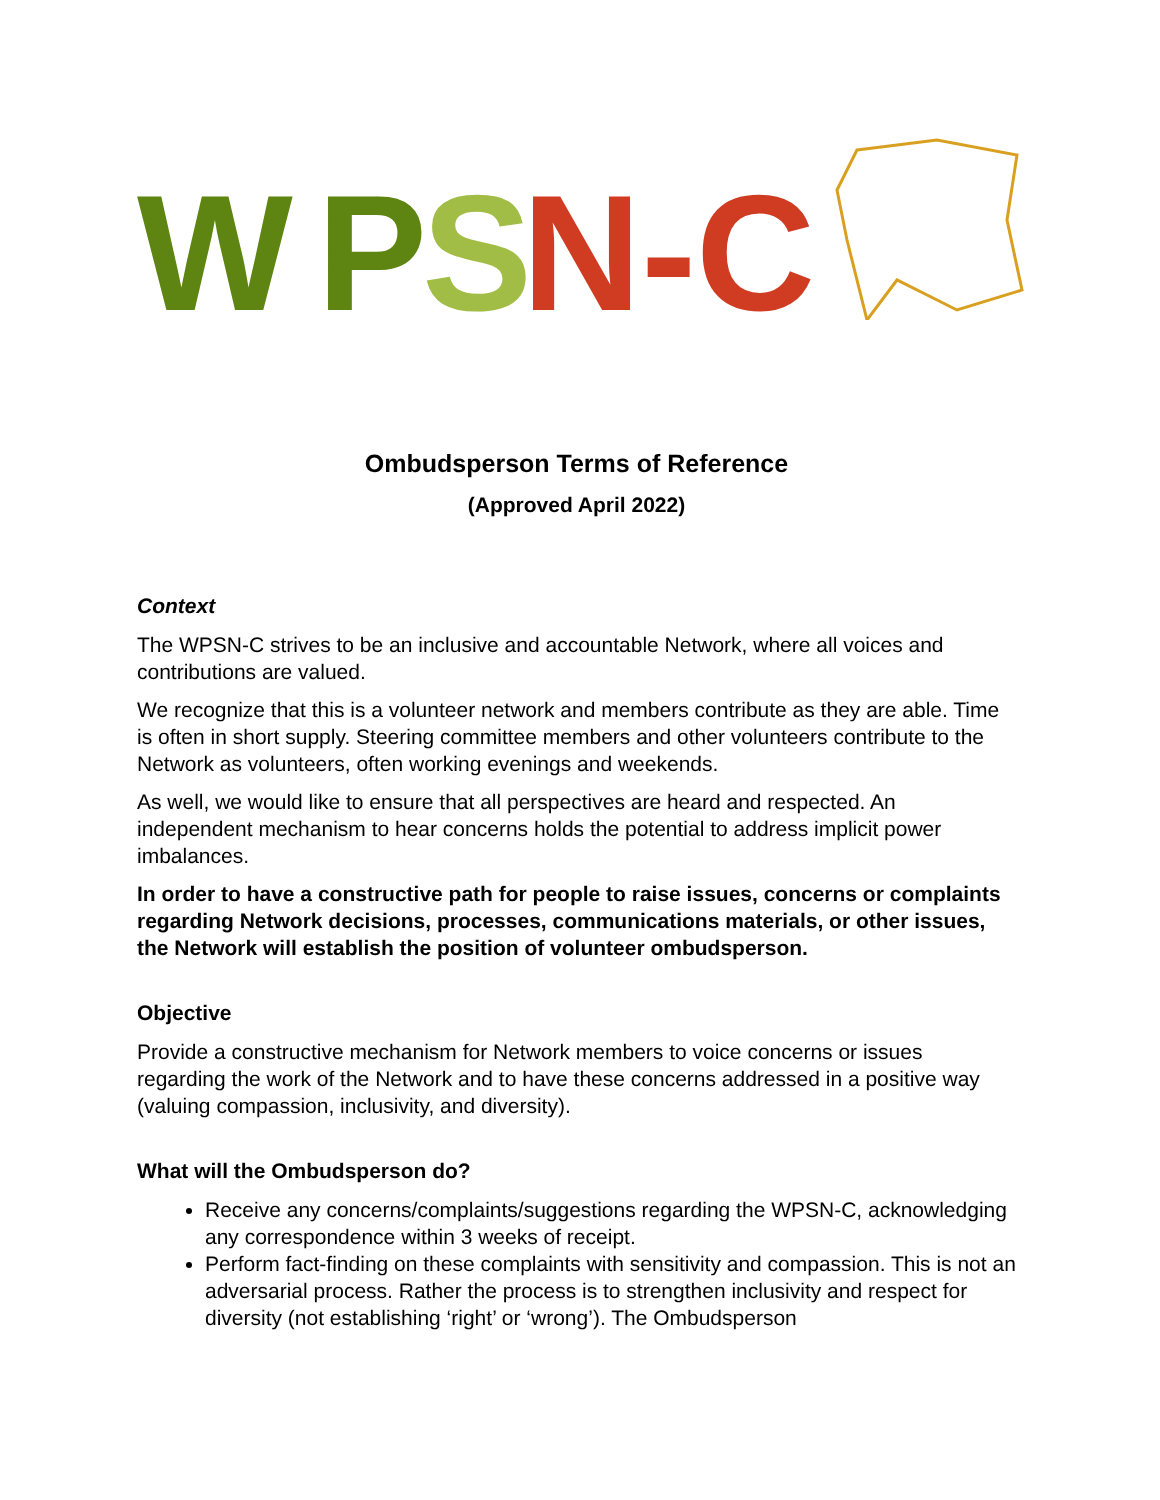W
P
S
N-C
Ombudsperson Terms of Reference
(Approved April 2022)
Context
The WPSN-C strives to be an inclusive and accountable Network, where all voices and contributions are valued.
We recognize that this is a volunteer network and members contribute as they are able. Time is often in short supply. Steering committee members and other volunteers contribute to the Network as volunteers, often working evenings and weekends.
As well, we would like to ensure that all perspectives are heard and respected. An independent mechanism to hear concerns holds the potential to address implicit power imbalances.
In order to have a constructive path for people to raise issues, concerns or complaints regarding Network decisions, processes, communications materials, or other issues, the Network will establish the position of volunteer ombudsperson.
Objective
Provide a constructive mechanism for Network members to voice concerns or issues regarding the work of the Network and to have these concerns addressed in a positive way (valuing compassion, inclusivity, and diversity).
What will the Ombudsperson do?
Receive any concerns/complaints/suggestions regarding the WPSN-C, acknowledging any correspondence within 3 weeks of receipt.
Perform fact-finding on these complaints with sensitivity and compassion. This is not an adversarial process. Rather the process is to strengthen inclusivity and respect for diversity (not establishing ‘right’ or ‘wrong’). The Ombudsperson